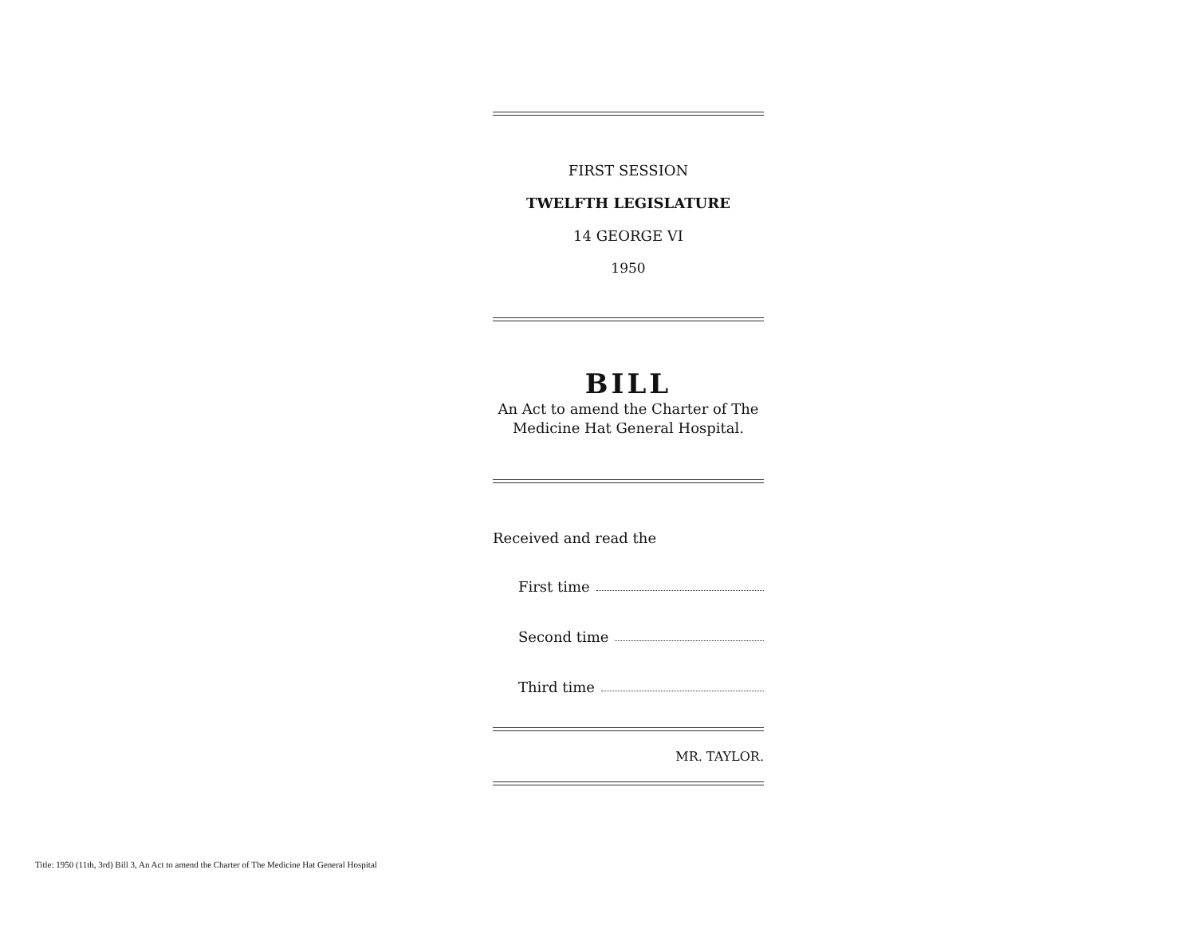FIRST SESSION
TWELFTH LEGISLATURE
14 GEORGE VI
1950
BILL
An Act to amend the Charter of The Medicine Hat General Hospital.
Received and read the
First time
Second time
Third time
MR. TAYLOR.
Title: 1950 (11th, 3rd) Bill 3, An Act to amend the Charter of The Medicine Hat General Hospital